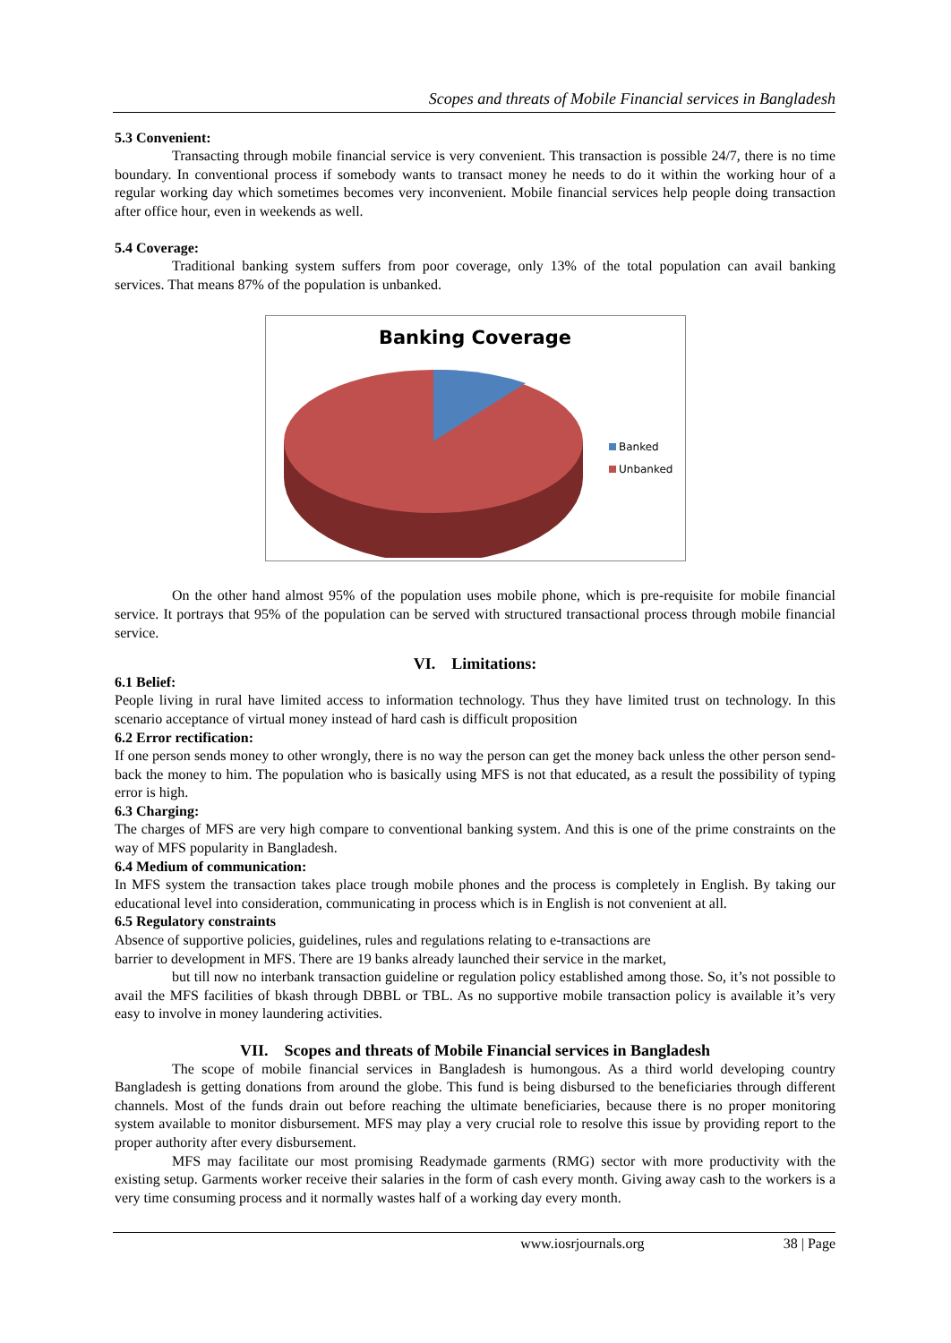Scopes and threats of Mobile Financial services in Bangladesh
5.3 Convenient:
Transacting through mobile financial service is very convenient. This transaction is possible 24/7, there is no time boundary. In conventional process if somebody wants to transact money he needs to do it within the working hour of a regular working day which sometimes becomes very inconvenient. Mobile financial services help people doing transaction after office hour, even in weekends as well.
5.4 Coverage:
Traditional banking system suffers from poor coverage, only 13% of the total population can avail banking services. That means 87% of the population is unbanked.
Banking Coverage
Banked
Unbanked
On the other hand almost 95% of the population uses mobile phone, which is pre-requisite for mobile financial service. It portrays that 95% of the population can be served with structured transactional process through mobile financial service.
VI. Limitations:
6.1 Belief:
People living in rural have limited access to information technology. Thus they have limited trust on technology. In this scenario acceptance of virtual money instead of hard cash is difficult proposition
6.2 Error rectification:
If one person sends money to other wrongly, there is no way the person can get the money back unless the other person send-back the money to him. The population who is basically using MFS is not that educated, as a result the possibility of typing error is high.
6.3 Charging:
The charges of MFS are very high compare to conventional banking system. And this is one of the prime constraints on the way of MFS popularity in Bangladesh.
6.4 Medium of communication:
In MFS system the transaction takes place trough mobile phones and the process is completely in English. By taking our educational level into consideration, communicating in process which is in English is not convenient at all.
6.5 Regulatory constraints
Absence of supportive policies, guidelines, rules and regulations relating to e-transactions are
barrier to development in MFS. There are 19 banks already launched their service in the market,
but till now no interbank transaction guideline or regulation policy established among those. So, it’s not possible to avail the MFS facilities of bkash through DBBL or TBL. As no supportive mobile transaction policy is available it’s very easy to involve in money laundering activities.
VII. Scopes and threats of Mobile Financial services in Bangladesh
The scope of mobile financial services in Bangladesh is humongous. As a third world developing country Bangladesh is getting donations from around the globe. This fund is being disbursed to the beneficiaries through different channels. Most of the funds drain out before reaching the ultimate beneficiaries, because there is no proper monitoring system available to monitor disbursement. MFS may play a very crucial role to resolve this issue by providing report to the proper authority after every disbursement.
MFS may facilitate our most promising Readymade garments (RMG) sector with more productivity with the existing setup. Garments worker receive their salaries in the form of cash every month. Giving away cash to the workers is a very time consuming process and it normally wastes half of a working day every month.
www.iosrjournals.org 38 | Page